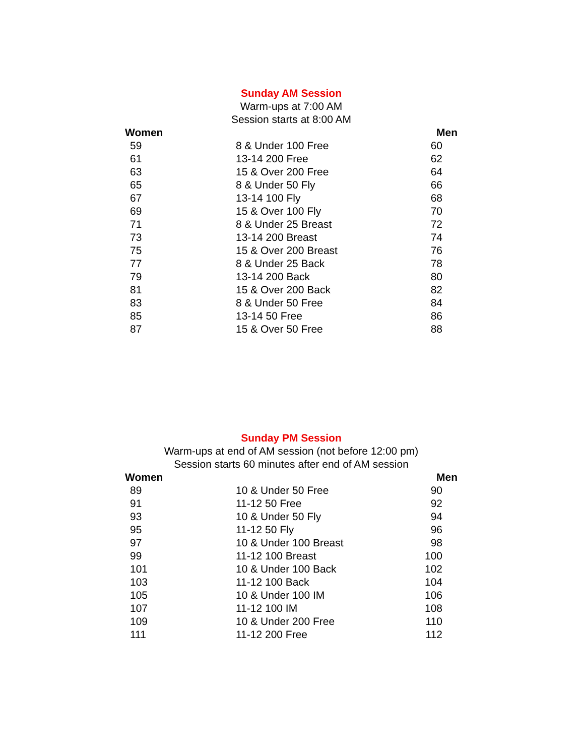Sunday AM Session
Warm-ups at 7:00 AM
Session starts at 8:00 AM
| Women | | Men |
| --- | --- | --- |
| 59 | 8 & Under 100 Free | 60 |
| 61 | 13-14 200 Free | 62 |
| 63 | 15 & Over 200 Free | 64 |
| 65 | 8 & Under 50 Fly | 66 |
| 67 | 13-14 100 Fly | 68 |
| 69 | 15 & Over 100 Fly | 70 |
| 71 | 8 & Under 25 Breast | 72 |
| 73 | 13-14 200 Breast | 74 |
| 75 | 15 & Over 200 Breast | 76 |
| 77 | 8 & Under 25 Back | 78 |
| 79 | 13-14 200 Back | 80 |
| 81 | 15 & Over 200 Back | 82 |
| 83 | 8 & Under 50 Free | 84 |
| 85 | 13-14 50 Free | 86 |
| 87 | 15 & Over 50 Free | 88 |
Sunday PM Session
Warm-ups at end of AM session (not before 12:00 pm)
Session starts 60 minutes after end of AM session
| Women | | Men |
| --- | --- | --- |
| 89 | 10 & Under 50 Free | 90 |
| 91 | 11-12 50 Free | 92 |
| 93 | 10 & Under 50 Fly | 94 |
| 95 | 11-12 50 Fly | 96 |
| 97 | 10 & Under 100 Breast | 98 |
| 99 | 11-12 100 Breast | 100 |
| 101 | 10 & Under 100 Back | 102 |
| 103 | 11-12 100 Back | 104 |
| 105 | 10 & Under 100 IM | 106 |
| 107 | 11-12 100 IM | 108 |
| 109 | 10 & Under 200 Free | 110 |
| 111 | 11-12 200 Free | 112 |